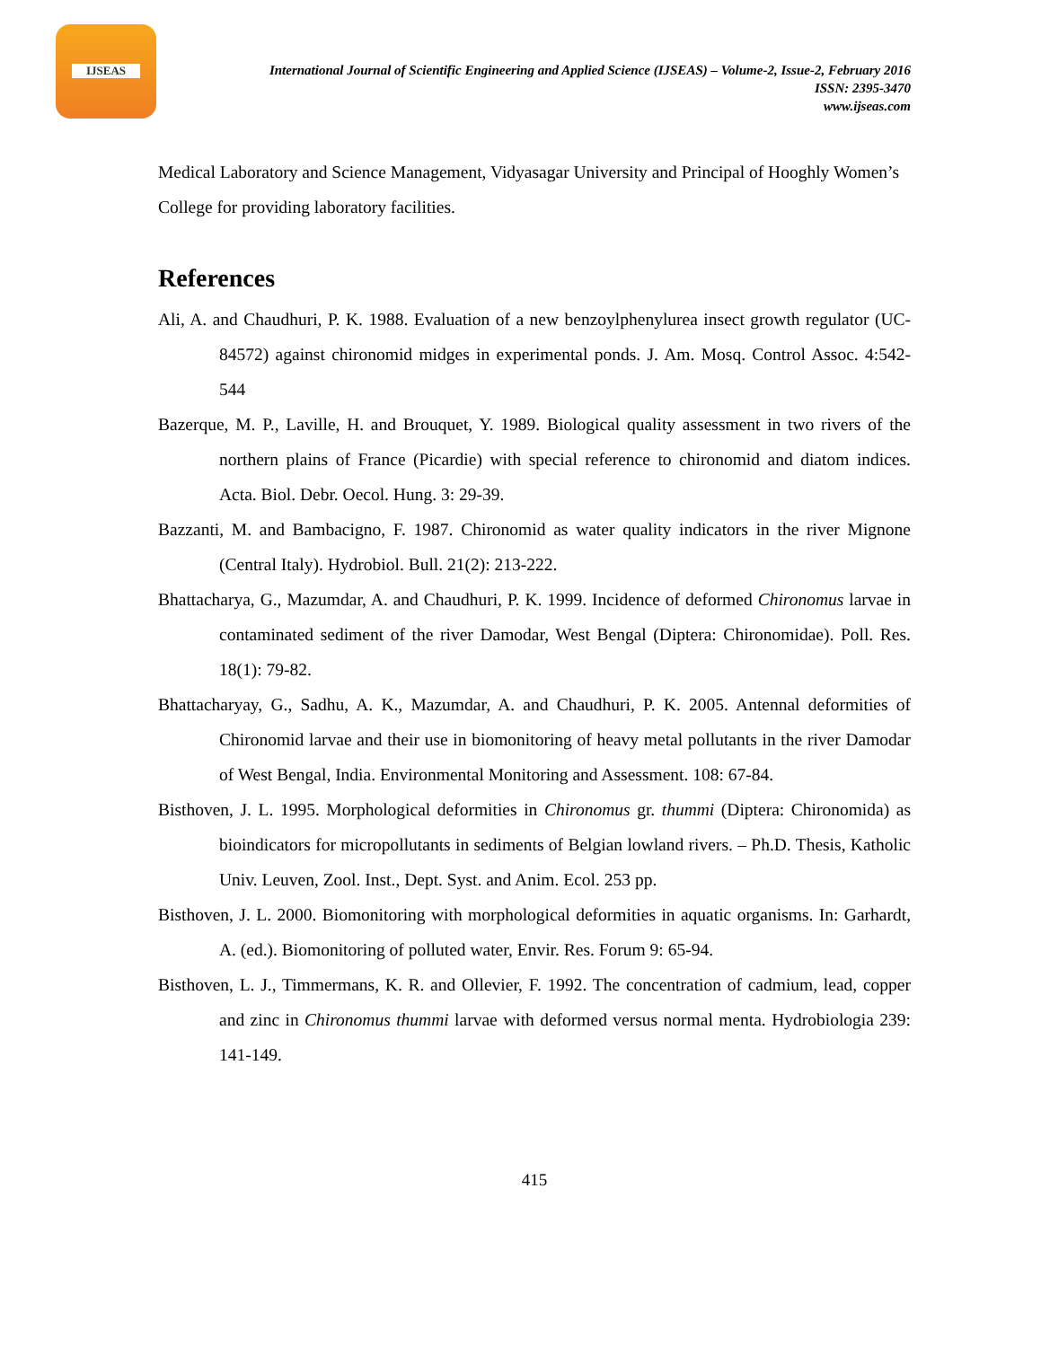IJSEAS
International Journal of Scientific Engineering and Applied Science (IJSEAS) – Volume-2, Issue-2, February 2016
ISSN: 2395-3470
www.ijseas.com
Medical Laboratory and Science Management, Vidyasagar University and Principal of Hooghly Women’s College for providing laboratory facilities.
References
Ali, A. and Chaudhuri, P. K. 1988. Evaluation of a new benzoylphenylurea insect growth regulator (UC-84572) against chironomid midges in experimental ponds. J. Am. Mosq. Control Assoc. 4:542- 544
Bazerque, M. P., Laville, H. and Brouquet, Y. 1989. Biological quality assessment in two rivers of the northern plains of France (Picardie) with special reference to chironomid and diatom indices. Acta. Biol. Debr. Oecol. Hung. 3: 29-39.
Bazzanti, M. and Bambacigno, F. 1987. Chironomid as water quality indicators in the river Mignone (Central Italy). Hydrobiol. Bull. 21(2): 213-222.
Bhattacharya, G., Mazumdar, A. and Chaudhuri, P. K. 1999. Incidence of deformed Chironomus larvae in contaminated sediment of the river Damodar, West Bengal (Diptera: Chironomidae). Poll. Res. 18(1): 79-82.
Bhattacharyay, G., Sadhu, A. K., Mazumdar, A. and Chaudhuri, P. K. 2005. Antennal deformities of Chironomid larvae and their use in biomonitoring of heavy metal pollutants in the river Damodar of West Bengal, India. Environmental Monitoring and Assessment. 108: 67-84.
Bisthoven, J. L. 1995. Morphological deformities in Chironomus gr. thummi (Diptera: Chironomida) as bioindicators for micropollutants in sediments of Belgian lowland rivers. – Ph.D. Thesis, Katholic Univ. Leuven, Zool. Inst., Dept. Syst. and Anim. Ecol. 253 pp.
Bisthoven, J. L. 2000. Biomonitoring with morphological deformities in aquatic organisms. In: Garhardt, A. (ed.). Biomonitoring of polluted water, Envir. Res. Forum 9: 65-94.
Bisthoven, L. J., Timmermans, K. R. and Ollevier, F. 1992. The concentration of cadmium, lead, copper and zinc in Chironomus thummi larvae with deformed versus normal menta. Hydrobiologia 239: 141-149.
415